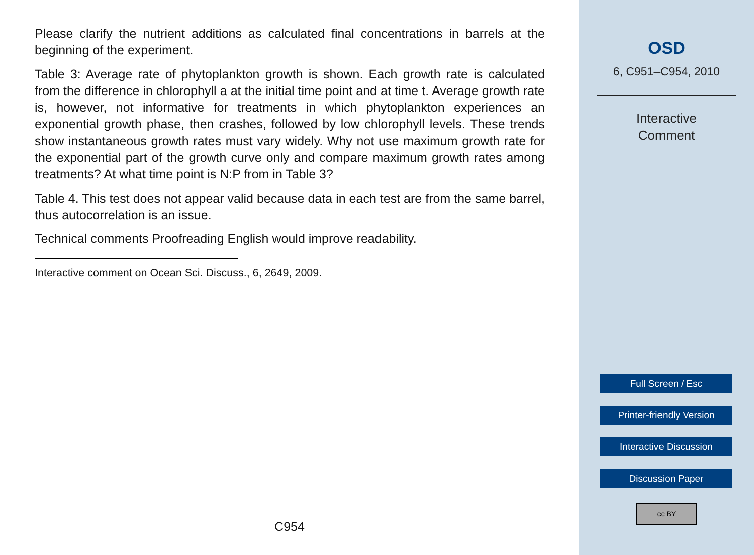Please clarify the nutrient additions as calculated final concentrations in barrels at the beginning of the experiment.
Table 3: Average rate of phytoplankton growth is shown. Each growth rate is calculated from the difference in chlorophyll a at the initial time point and at time t. Average growth rate is, however, not informative for treatments in which phytoplankton experiences an exponential growth phase, then crashes, followed by low chlorophyll levels. These trends show instantaneous growth rates must vary widely. Why not use maximum growth rate for the exponential part of the growth curve only and compare maximum growth rates among treatments? At what time point is N:P from in Table 3?
Table 4. This test does not appear valid because data in each test are from the same barrel, thus autocorrelation is an issue.
Technical comments Proofreading English would improve readability.
Interactive comment on Ocean Sci. Discuss., 6, 2649, 2009.
C954
OSD
6, C951–C954, 2010
Interactive
Comment
Full Screen / Esc
Printer-friendly Version
Interactive Discussion
Discussion Paper
cc BY